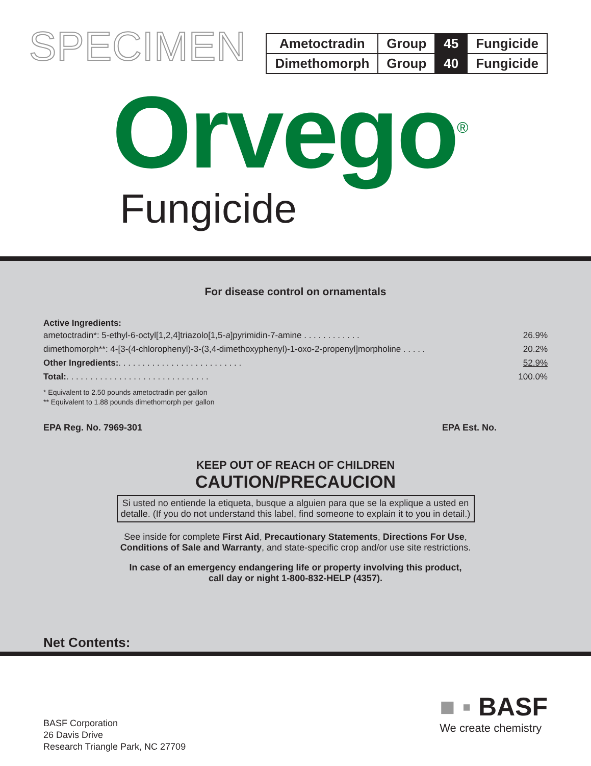SPECIMEN
| Ametoctradin | Group | 45 | Fungicide |
| Dimethomorph | Group | 40 | Fungicide |
Orvego<sup>®</sup>
Fungicide
For disease control on ornamentals
Active Ingredients:
ametoctradin*: 5-ethyl-6-octyl[1,2,4]triazolo[1,5-a]pyrimidin-7-amine . . . . . . . . . . . . 26.9%
dimethomorph**: 4-[3-(4-chlorophenyl)-3-(3,4-dimethoxyphenyl)-1-oxo-2-propenyl]morpholine . . . . . 20.2%
Other Ingredients:. . . . . . . . . . . . . . . . . . . . . . . . . . 52.9%
Total:. . . . . . . . . . . . . . . . . . . . . . . . . . . . . . 100.0%
* Equivalent to 2.50 pounds ametoctradin per gallon
** Equivalent to 1.88 pounds dimethomorph per gallon
EPA Reg. No. 7969-301 EPA Est. No.
KEEP OUT OF REACH OF CHILDREN
CAUTION/PRECAUCION
Si usted no entiende la etiqueta, busque a alguien para que se la explique a usted en detalle. (If you do not understand this label, find someone to explain it to you in detail.)
See inside for complete First Aid, Precautionary Statements, Directions For Use,
Conditions of Sale and Warranty, and state-specific crop and/or use site restrictions.
In case of an emergency endangering life or property involving this product,
call day or night 1-800-832-HELP (4357).
Net Contents:
BASF Corporation
26 Davis Drive
Research Triangle Park, NC 27709
■ ▪ BASF
We create chemistry